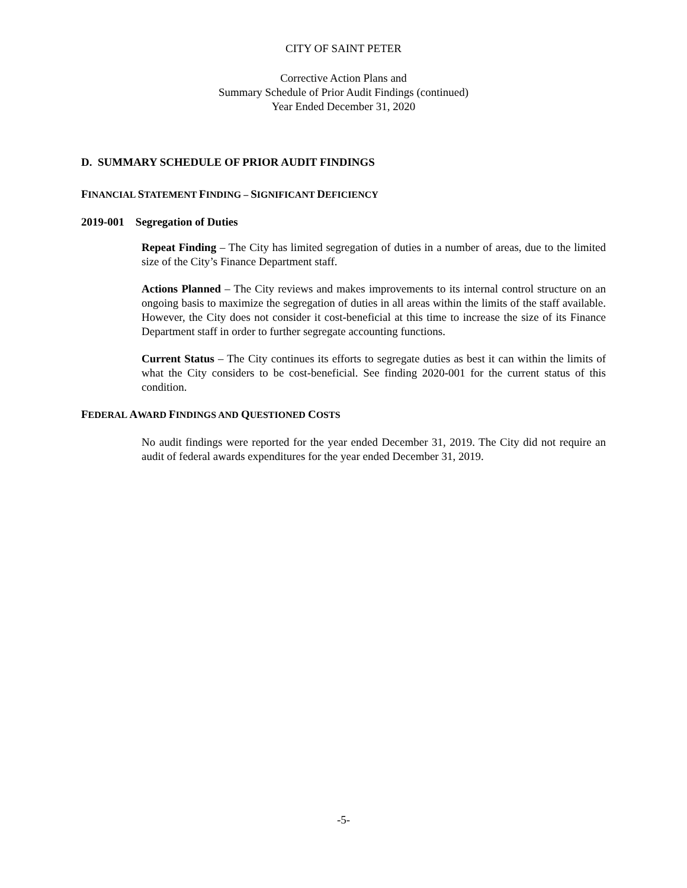CITY OF SAINT PETER
Corrective Action Plans and
Summary Schedule of Prior Audit Findings (continued)
Year Ended December 31, 2020
D. SUMMARY SCHEDULE OF PRIOR AUDIT FINDINGS
FINANCIAL STATEMENT FINDING – SIGNIFICANT DEFICIENCY
2019-001 Segregation of Duties
Repeat Finding – The City has limited segregation of duties in a number of areas, due to the limited size of the City’s Finance Department staff.
Actions Planned – The City reviews and makes improvements to its internal control structure on an ongoing basis to maximize the segregation of duties in all areas within the limits of the staff available. However, the City does not consider it cost-beneficial at this time to increase the size of its Finance Department staff in order to further segregate accounting functions.
Current Status – The City continues its efforts to segregate duties as best it can within the limits of what the City considers to be cost-beneficial. See finding 2020-001 for the current status of this condition.
FEDERAL AWARD FINDINGS AND QUESTIONED COSTS
No audit findings were reported for the year ended December 31, 2019. The City did not require an audit of federal awards expenditures for the year ended December 31, 2019.
-5-